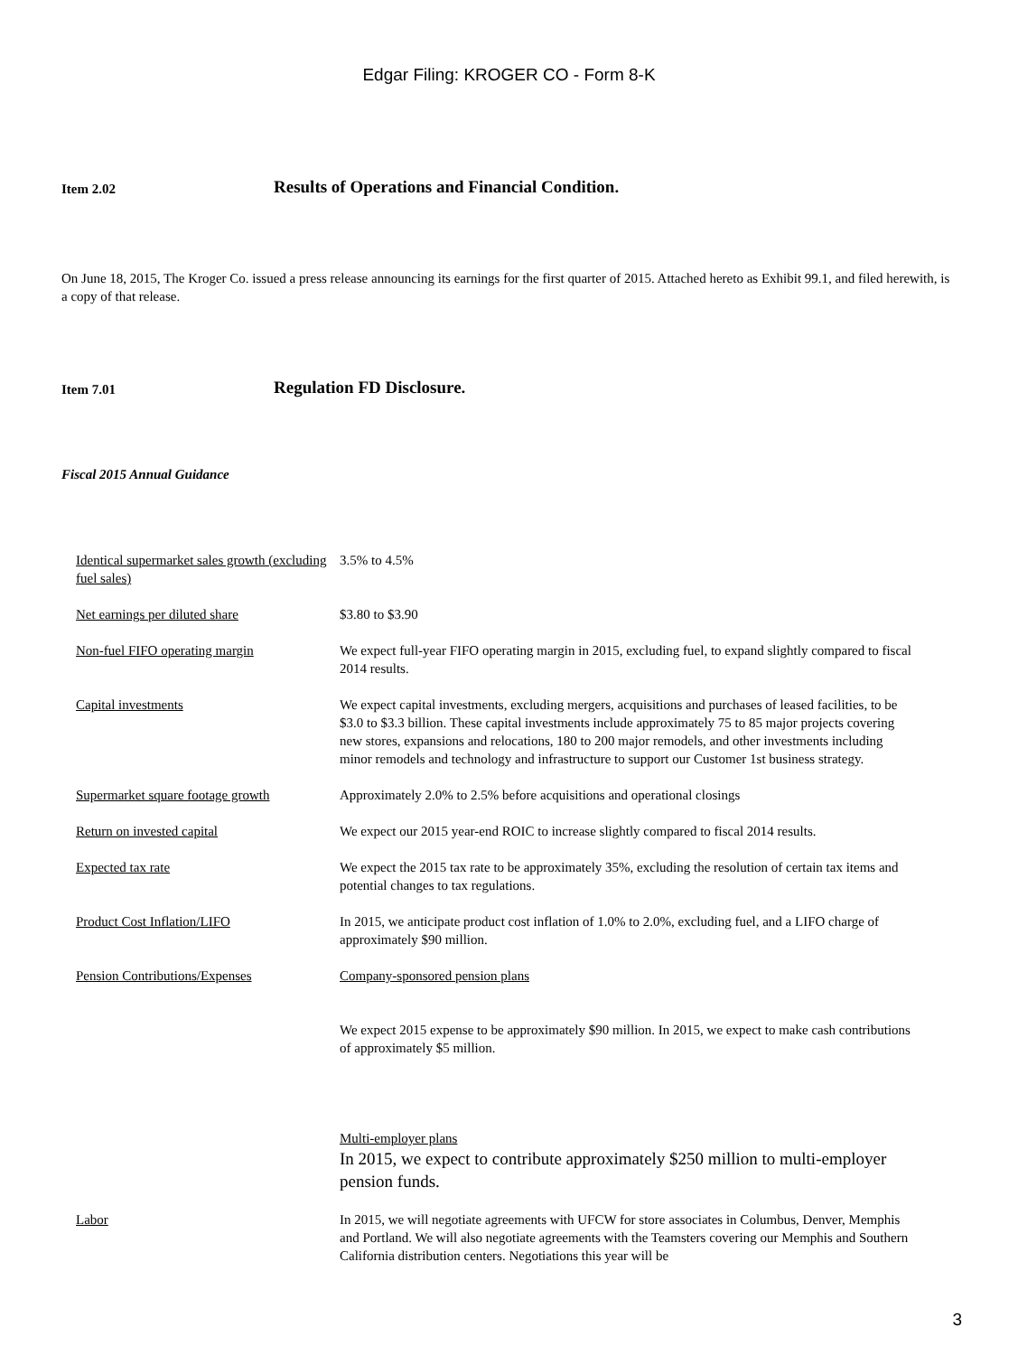Edgar Filing: KROGER CO - Form 8-K
Item 2.02
Results of Operations and Financial Condition.
On June 18, 2015, The Kroger Co. issued a press release announcing its earnings for the first quarter of 2015. Attached hereto as Exhibit 99.1, and filed herewith, is a copy of that release.
Item 7.01
Regulation FD Disclosure.
Fiscal 2015 Annual Guidance
| Identical supermarket sales growth (excluding fuel sales) | 3.5% to 4.5% |
| Net earnings per diluted share | $3.80 to $3.90 |
| Non-fuel FIFO operating margin | We expect full-year FIFO operating margin in 2015, excluding fuel, to expand slightly compared to fiscal 2014 results. |
| Capital investments | We expect capital investments, excluding mergers, acquisitions and purchases of leased facilities, to be $3.0 to $3.3 billion. These capital investments include approximately 75 to 85 major projects covering new stores, expansions and relocations, 180 to 200 major remodels, and other investments including minor remodels and technology and infrastructure to support our Customer 1st business strategy. |
| Supermarket square footage growth | Approximately 2.0% to 2.5% before acquisitions and operational closings |
| Return on invested capital | We expect our 2015 year-end ROIC to increase slightly compared to fiscal 2014 results. |
| Expected tax rate | We expect the 2015 tax rate to be approximately 35%, excluding the resolution of certain tax items and potential changes to tax regulations. |
| Product Cost Inflation/LIFO | In 2015, we anticipate product cost inflation of 1.0% to 2.0%, excluding fuel, and a LIFO charge of approximately $90 million. |
| Pension Contributions/Expenses | Company-sponsored pension plans We expect 2015 expense to be approximately $90 million. In 2015, we expect to make cash contributions of approximately $5 million. Multi-employer plans In 2015, we expect to contribute approximately $250 million to multi-employer pension funds. |
| Labor | In 2015, we will negotiate agreements with UFCW for store associates in Columbus, Denver, Memphis and Portland. We will also negotiate agreements with the Teamsters covering our Memphis and Southern California distribution centers. Negotiations this year will be |
3